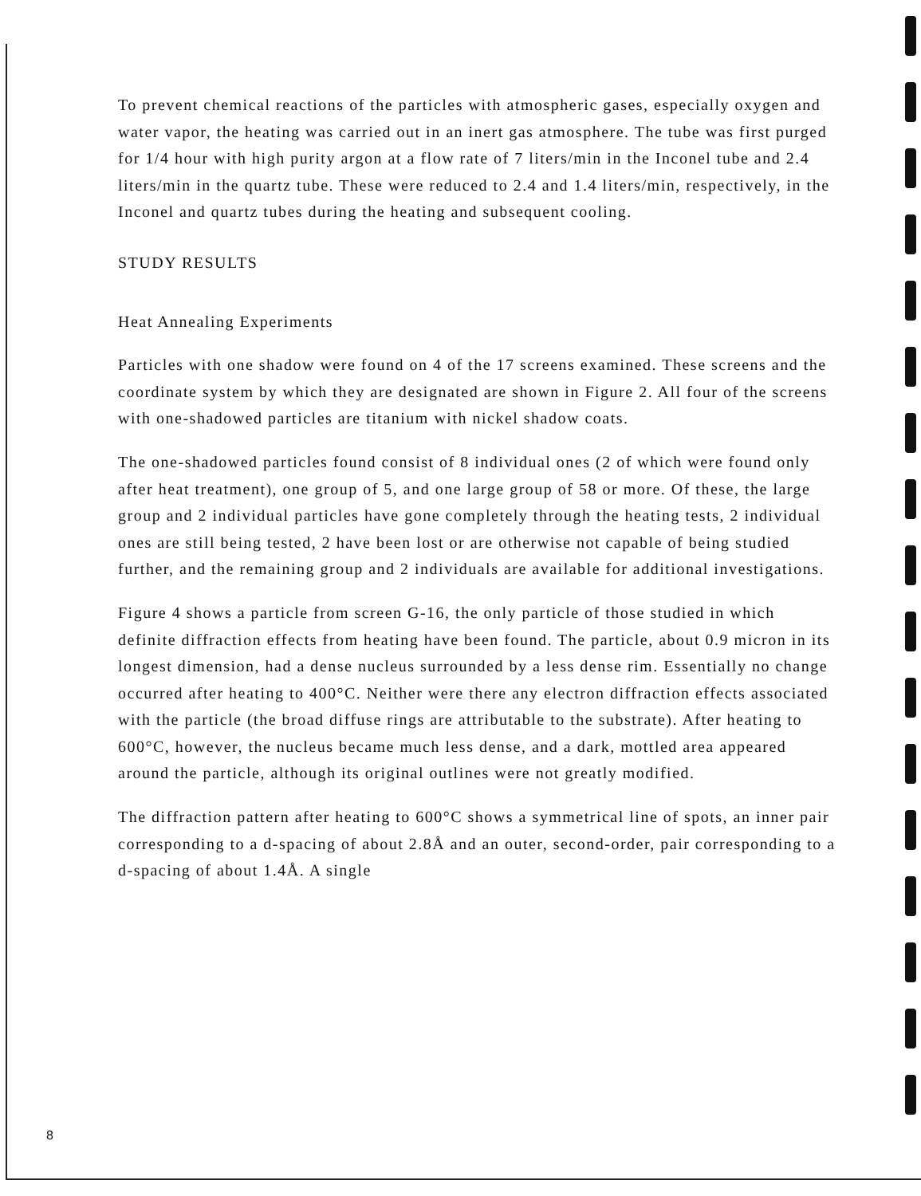To prevent chemical reactions of the particles with atmospheric gases, especially oxygen and water vapor, the heating was carried out in an inert gas atmosphere. The tube was first purged for 1/4 hour with high purity argon at a flow rate of 7 liters/min in the Inconel tube and 2.4 liters/min in the quartz tube. These were reduced to 2.4 and 1.4 liters/min, respectively, in the Inconel and quartz tubes during the heating and subsequent cooling.
STUDY RESULTS
Heat Annealing Experiments
Particles with one shadow were found on 4 of the 17 screens examined. These screens and the coordinate system by which they are designated are shown in Figure 2. All four of the screens with one-shadowed particles are titanium with nickel shadow coats.
The one-shadowed particles found consist of 8 individual ones (2 of which were found only after heat treatment), one group of 5, and one large group of 58 or more. Of these, the large group and 2 individual particles have gone completely through the heating tests, 2 individual ones are still being tested, 2 have been lost or are otherwise not capable of being studied further, and the remaining group and 2 individuals are available for additional investigations.
Figure 4 shows a particle from screen G-16, the only particle of those studied in which definite diffraction effects from heating have been found. The particle, about 0.9 micron in its longest dimension, had a dense nucleus surrounded by a less dense rim. Essentially no change occurred after heating to 400°C. Neither were there any electron diffraction effects associated with the particle (the broad diffuse rings are attributable to the substrate). After heating to 600°C, however, the nucleus became much less dense, and a dark, mottled area appeared around the particle, although its original outlines were not greatly modified.
The diffraction pattern after heating to 600°C shows a symmetrical line of spots, an inner pair corresponding to a d-spacing of about 2.8Å and an outer, second-order, pair corresponding to a d-spacing of about 1.4Å. A single
8